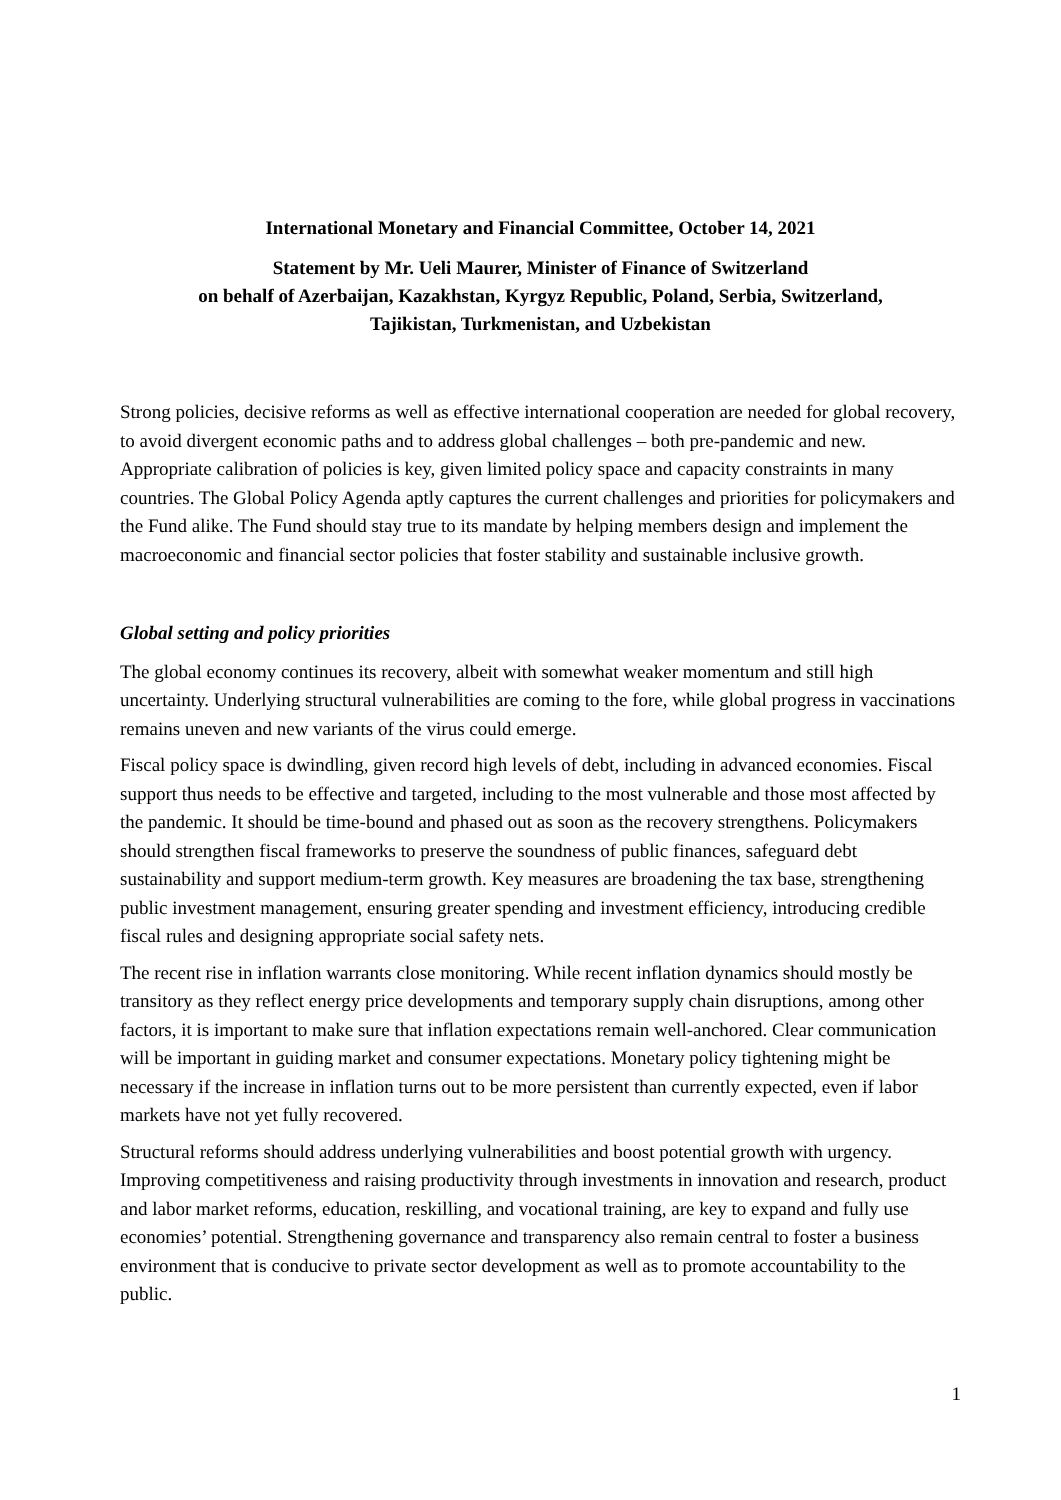International Monetary and Financial Committee, October 14, 2021
Statement by Mr. Ueli Maurer, Minister of Finance of Switzerland
on behalf of Azerbaijan, Kazakhstan, Kyrgyz Republic, Poland, Serbia, Switzerland,
Tajikistan, Turkmenistan, and Uzbekistan
Strong policies, decisive reforms as well as effective international cooperation are needed for global recovery, to avoid divergent economic paths and to address global challenges – both pre-pandemic and new. Appropriate calibration of policies is key, given limited policy space and capacity constraints in many countries. The Global Policy Agenda aptly captures the current challenges and priorities for policymakers and the Fund alike. The Fund should stay true to its mandate by helping members design and implement the macroeconomic and financial sector policies that foster stability and sustainable inclusive growth.
Global setting and policy priorities
The global economy continues its recovery, albeit with somewhat weaker momentum and still high uncertainty. Underlying structural vulnerabilities are coming to the fore, while global progress in vaccinations remains uneven and new variants of the virus could emerge.
Fiscal policy space is dwindling, given record high levels of debt, including in advanced economies. Fiscal support thus needs to be effective and targeted, including to the most vulnerable and those most affected by the pandemic. It should be time-bound and phased out as soon as the recovery strengthens. Policymakers should strengthen fiscal frameworks to preserve the soundness of public finances, safeguard debt sustainability and support medium-term growth. Key measures are broadening the tax base, strengthening public investment management, ensuring greater spending and investment efficiency, introducing credible fiscal rules and designing appropriate social safety nets.
The recent rise in inflation warrants close monitoring. While recent inflation dynamics should mostly be transitory as they reflect energy price developments and temporary supply chain disruptions, among other factors, it is important to make sure that inflation expectations remain well-anchored. Clear communication will be important in guiding market and consumer expectations. Monetary policy tightening might be necessary if the increase in inflation turns out to be more persistent than currently expected, even if labor markets have not yet fully recovered.
Structural reforms should address underlying vulnerabilities and boost potential growth with urgency. Improving competitiveness and raising productivity through investments in innovation and research, product and labor market reforms, education, reskilling, and vocational training, are key to expand and fully use economies’ potential. Strengthening governance and transparency also remain central to foster a business environment that is conducive to private sector development as well as to promote accountability to the public.
1